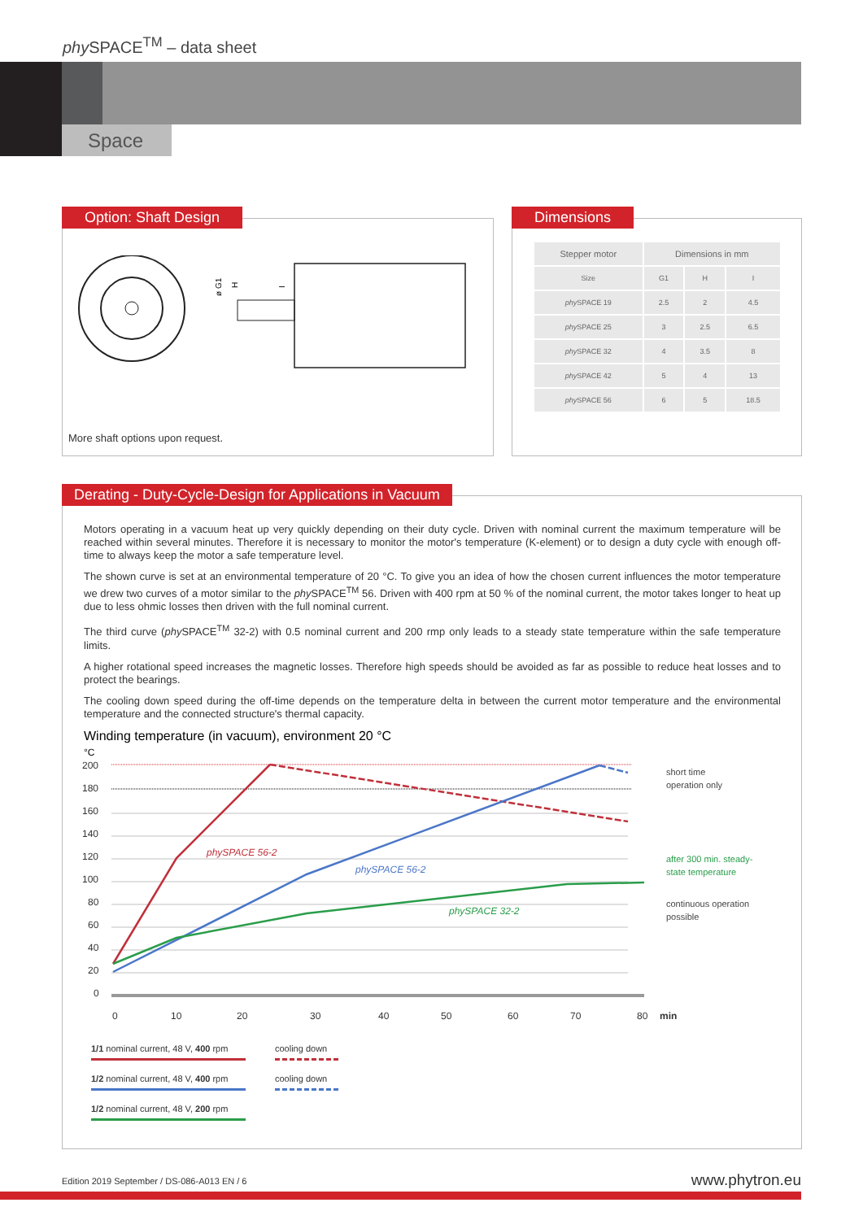phy SPACE<sup>TM</sup> – data sheet
Space
Option: Shaft Design
ø G1
H
I
More shaft options upon request.
Dimensions
| Stepper motor | Dimensions in mm | | |
| --- | --- | --- | --- |
| Size | G1 | H | I |
| phy SPACE 19 | 2.5 | 2 | 4.5 |
| phy SPACE 25 | 3 | 2.5 | 6.5 |
| phy SPACE 32 | 4 | 3.5 | 8 |
| phy SPACE 42 | 5 | 4 | 13 |
| phy SPACE 56 | 6 | 5 | 18.5 |
Derating - Duty-Cycle-Design for Applications in Vacuum
Motors operating in a vacuum heat up very quickly depending on their duty cycle. Driven with nominal current the maximum temperature will be reached within several minutes. Therefore it is necessary to monitor the motor's temperature (K-element) or to design a duty cycle with enough off-time to always keep the motor a safe temperature level.
The shown curve is set at an environmental temperature of 20 °C. To give you an idea of how the chosen current influences the motor temperature we drew two curves of a motor similar to the phy SPACE<sup>TM</sup> 56. Driven with 400 rpm at 50 % of the nominal current, the motor takes longer to heat up due to less ohmic losses then driven with the full nominal current.
The third curve (phy SPACE<sup>TM</sup> 32-2) with 0.5 nominal current and 200 rmp only leads to a steady state temperature within the safe temperature limits.
A higher rotational speed increases the magnetic losses. Therefore high speeds should be avoided as far as possible to reduce heat losses and to protect the bearings.
The cooling down speed during the off-time depends on the temperature delta in between the current motor temperature and the environmental temperature and the connected structure's thermal capacity.
Winding temperature (in vacuum), environment 20 °C
°C
200
180
160
140
120
100
80
60
40
20
0
0
10
20
30
40
50
60
70
80
min
phySPACE 56-2
phySPACE 56-2
phySPACE 32-2
short time
operation only
after 300 min. steady-
state temperature
continuous operation
possible
1/1 nominal current, 48 V, 400 rpm
cooling down
1/2 nominal current, 48 V, 400 rpm
cooling down
1/2 nominal current, 48 V, 200 rpm
Edition 2019 September / DS-086-A013 EN / 6
www.phytron.eu